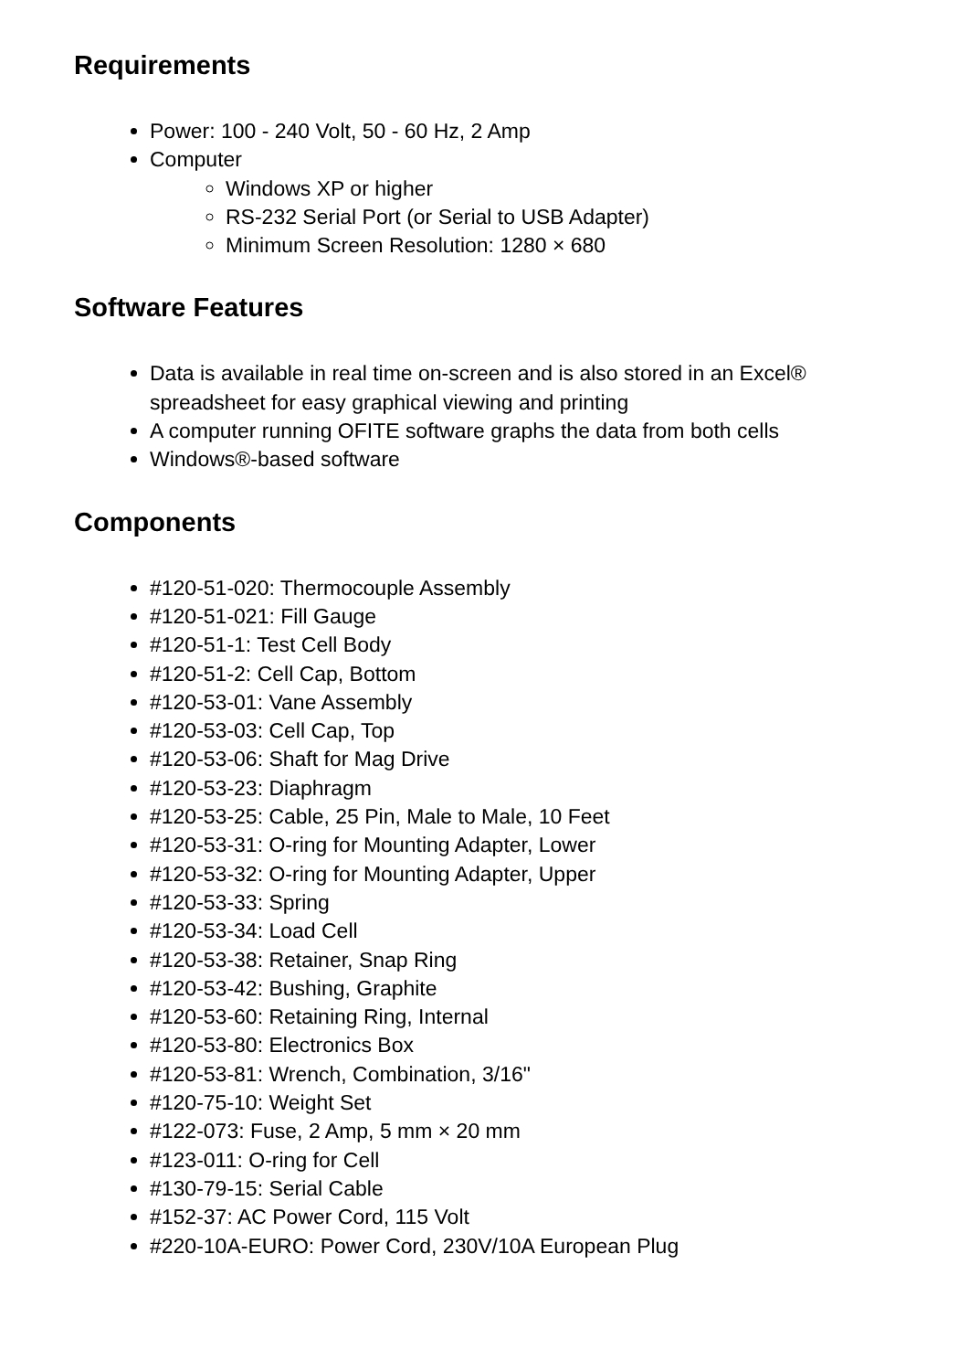Requirements
Power: 100 - 240 Volt, 50 - 60 Hz, 2 Amp
Computer
Windows XP or higher
RS-232 Serial Port (or Serial to USB Adapter)
Minimum Screen Resolution: 1280 × 680
Software Features
Data is available in real time on-screen and is also stored in an Excel® spreadsheet for easy graphical viewing and printing
A computer running OFITE software graphs the data from both cells
Windows®-based software
Components
#120-51-020: Thermocouple Assembly
#120-51-021: Fill Gauge
#120-51-1: Test Cell Body
#120-51-2: Cell Cap, Bottom
#120-53-01: Vane Assembly
#120-53-03: Cell Cap, Top
#120-53-06: Shaft for Mag Drive
#120-53-23: Diaphragm
#120-53-25: Cable, 25 Pin, Male to Male, 10 Feet
#120-53-31: O-ring for Mounting Adapter, Lower
#120-53-32: O-ring for Mounting Adapter, Upper
#120-53-33: Spring
#120-53-34: Load Cell
#120-53-38: Retainer, Snap Ring
#120-53-42: Bushing, Graphite
#120-53-60: Retaining Ring, Internal
#120-53-80: Electronics Box
#120-53-81: Wrench, Combination, 3/16"
#120-75-10: Weight Set
#122-073: Fuse, 2 Amp, 5 mm × 20 mm
#123-011: O-ring for Cell
#130-79-15: Serial Cable
#152-37: AC Power Cord, 115 Volt
#220-10A-EURO: Power Cord, 230V/10A European Plug